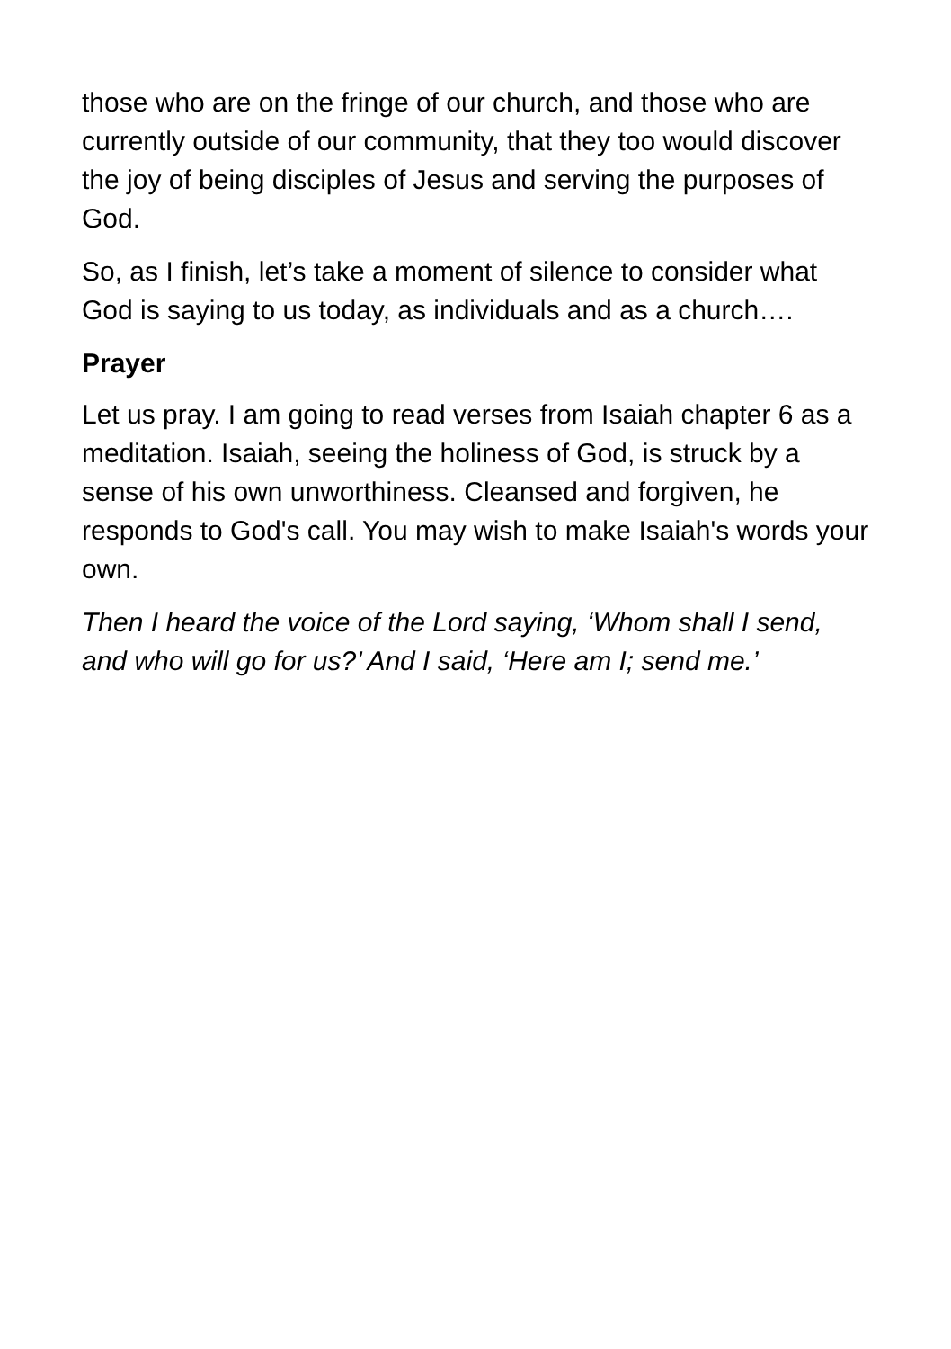those who are on the fringe of our church, and those who are currently outside of our community, that they too would discover the joy of being disciples of Jesus and serving the purposes of God.
So, as I finish, let’s take a moment of silence to consider what God is saying to us today, as individuals and as a church….
Prayer
Let us pray. I am going to read verses from Isaiah chapter 6 as a meditation. Isaiah, seeing the holiness of God, is struck by a sense of his own unworthiness. Cleansed and forgiven, he responds to God's call. You may wish to make Isaiah's words your own.
Then I heard the voice of the Lord saying, ‘Whom shall I send, and who will go for us?’ And I said, ‘Here am I; send me.’